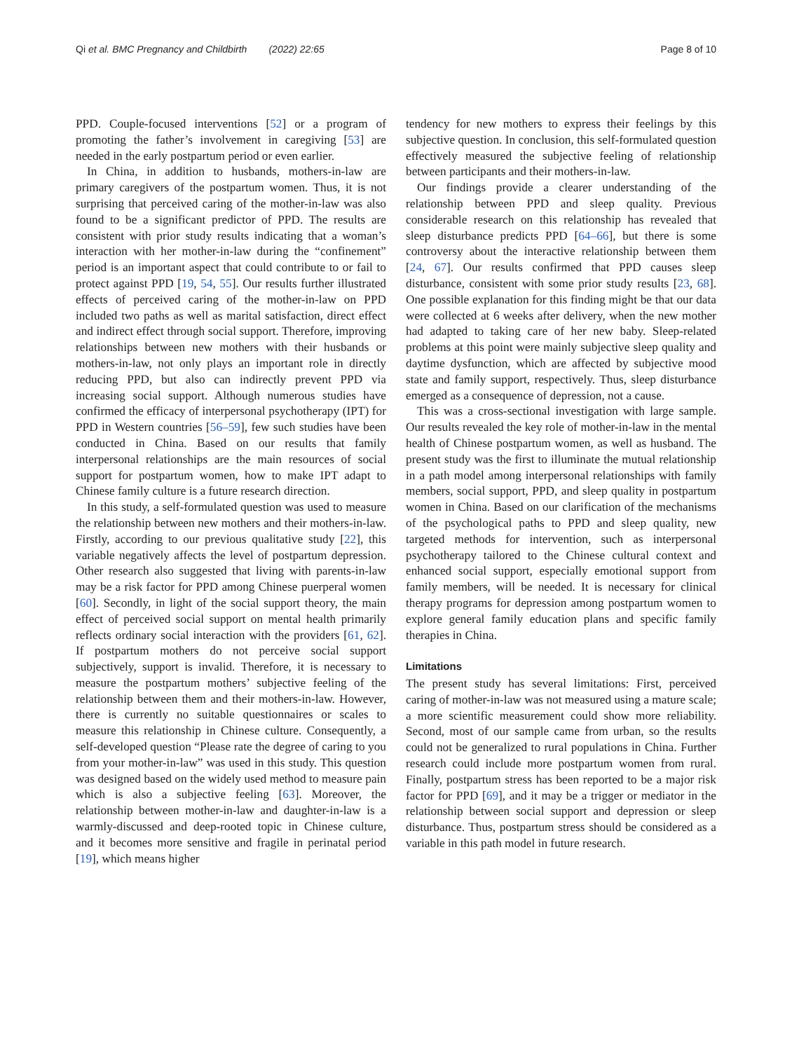Qi et al. BMC Pregnancy and Childbirth (2022) 22:65 Page 8 of 10
PPD. Couple-focused interventions [52] or a program of promoting the father’s involvement in caregiving [53] are needed in the early postpartum period or even earlier.
In China, in addition to husbands, mothers-in-law are primary caregivers of the postpartum women. Thus, it is not surprising that perceived caring of the mother-in-law was also found to be a significant predictor of PPD. The results are consistent with prior study results indicating that a woman’s interaction with her mother-in-law during the “confinement” period is an important aspect that could contribute to or fail to protect against PPD [19, 54, 55]. Our results further illustrated effects of perceived caring of the mother-in-law on PPD included two paths as well as marital satisfaction, direct effect and indirect effect through social support. Therefore, improving relationships between new mothers with their husbands or mothers-in-law, not only plays an important role in directly reducing PPD, but also can indirectly prevent PPD via increasing social support. Although numerous studies have confirmed the efficacy of interpersonal psychotherapy (IPT) for PPD in Western countries [56–59], few such studies have been conducted in China. Based on our results that family interpersonal relationships are the main resources of social support for postpartum women, how to make IPT adapt to Chinese family culture is a future research direction.
In this study, a self-formulated question was used to measure the relationship between new mothers and their mothers-in-law. Firstly, according to our previous qualitative study [22], this variable negatively affects the level of postpartum depression. Other research also suggested that living with parents-in-law may be a risk factor for PPD among Chinese puerperal women [60]. Secondly, in light of the social support theory, the main effect of perceived social support on mental health primarily reflects ordinary social interaction with the providers [61, 62]. If postpartum mothers do not perceive social support subjectively, support is invalid. Therefore, it is necessary to measure the postpartum mothers’ subjective feeling of the relationship between them and their mothers-in-law. However, there is currently no suitable questionnaires or scales to measure this relationship in Chinese culture. Consequently, a self-developed question “Please rate the degree of caring to you from your mother-in-law” was used in this study. This question was designed based on the widely used method to measure pain which is also a subjective feeling [63]. Moreover, the relationship between mother-in-law and daughter-in-law is a warmly-discussed and deep-rooted topic in Chinese culture, and it becomes more sensitive and fragile in perinatal period [19], which means higher
tendency for new mothers to express their feelings by this subjective question. In conclusion, this self-formulated question effectively measured the subjective feeling of relationship between participants and their mothers-in-law.
Our findings provide a clearer understanding of the relationship between PPD and sleep quality. Previous considerable research on this relationship has revealed that sleep disturbance predicts PPD [64–66], but there is some controversy about the interactive relationship between them [24, 67]. Our results confirmed that PPD causes sleep disturbance, consistent with some prior study results [23, 68]. One possible explanation for this finding might be that our data were collected at 6 weeks after delivery, when the new mother had adapted to taking care of her new baby. Sleep-related problems at this point were mainly subjective sleep quality and daytime dysfunction, which are affected by subjective mood state and family support, respectively. Thus, sleep disturbance emerged as a consequence of depression, not a cause.
This was a cross-sectional investigation with large sample. Our results revealed the key role of mother-in-law in the mental health of Chinese postpartum women, as well as husband. The present study was the first to illuminate the mutual relationship in a path model among interpersonal relationships with family members, social support, PPD, and sleep quality in postpartum women in China. Based on our clarification of the mechanisms of the psychological paths to PPD and sleep quality, new targeted methods for intervention, such as interpersonal psychotherapy tailored to the Chinese cultural context and enhanced social support, especially emotional support from family members, will be needed. It is necessary for clinical therapy programs for depression among postpartum women to explore general family education plans and specific family therapies in China.
Limitations
The present study has several limitations: First, perceived caring of mother-in-law was not measured using a mature scale; a more scientific measurement could show more reliability. Second, most of our sample came from urban, so the results could not be generalized to rural populations in China. Further research could include more postpartum women from rural. Finally, postpartum stress has been reported to be a major risk factor for PPD [69], and it may be a trigger or mediator in the relationship between social support and depression or sleep disturbance. Thus, postpartum stress should be considered as a variable in this path model in future research.